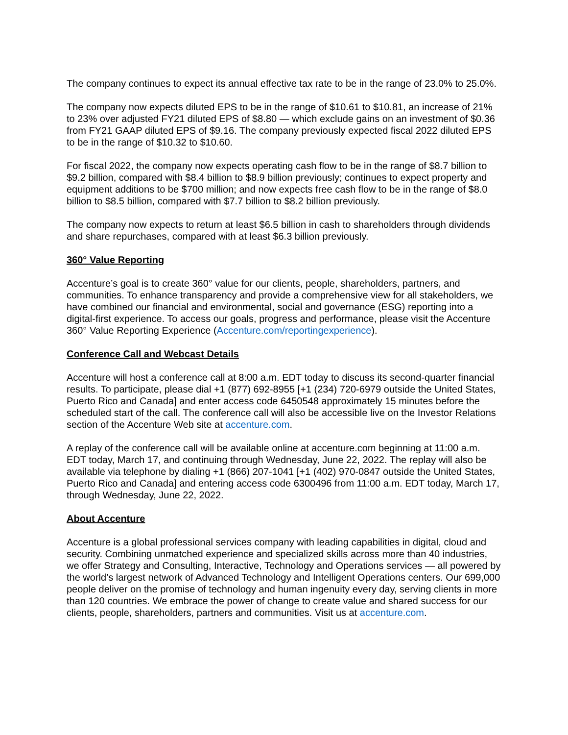The company continues to expect its annual effective tax rate to be in the range of 23.0% to 25.0%.
The company now expects diluted EPS to be in the range of $10.61 to $10.81, an increase of 21% to 23% over adjusted FY21 diluted EPS of $8.80 — which exclude gains on an investment of $0.36 from FY21 GAAP diluted EPS of $9.16. The company previously expected fiscal 2022 diluted EPS to be in the range of $10.32 to $10.60.
For fiscal 2022, the company now expects operating cash flow to be in the range of $8.7 billion to $9.2 billion, compared with $8.4 billion to $8.9 billion previously; continues to expect property and equipment additions to be $700 million; and now expects free cash flow to be in the range of $8.0 billion to $8.5 billion, compared with $7.7 billion to $8.2 billion previously.
The company now expects to return at least $6.5 billion in cash to shareholders through dividends and share repurchases, compared with at least $6.3 billion previously.
360° Value Reporting
Accenture’s goal is to create 360° value for our clients, people, shareholders, partners, and communities. To enhance transparency and provide a comprehensive view for all stakeholders, we have combined our financial and environmental, social and governance (ESG) reporting into a digital-first experience. To access our goals, progress and performance, please visit the Accenture 360° Value Reporting Experience (Accenture.com/reportingexperience).
Conference Call and Webcast Details
Accenture will host a conference call at 8:00 a.m. EDT today to discuss its second-quarter financial results. To participate, please dial +1 (877) 692-8955 [+1 (234) 720-6979 outside the United States, Puerto Rico and Canada] and enter access code 6450548 approximately 15 minutes before the scheduled start of the call. The conference call will also be accessible live on the Investor Relations section of the Accenture Web site at accenture.com.
A replay of the conference call will be available online at accenture.com beginning at 11:00 a.m. EDT today, March 17, and continuing through Wednesday, June 22, 2022. The replay will also be available via telephone by dialing +1 (866) 207-1041 [+1 (402) 970-0847 outside the United States, Puerto Rico and Canada] and entering access code 6300496 from 11:00 a.m. EDT today, March 17, through Wednesday, June 22, 2022.
About Accenture
Accenture is a global professional services company with leading capabilities in digital, cloud and security. Combining unmatched experience and specialized skills across more than 40 industries, we offer Strategy and Consulting, Interactive, Technology and Operations services — all powered by the world’s largest network of Advanced Technology and Intelligent Operations centers. Our 699,000 people deliver on the promise of technology and human ingenuity every day, serving clients in more than 120 countries. We embrace the power of change to create value and shared success for our clients, people, shareholders, partners and communities. Visit us at accenture.com.